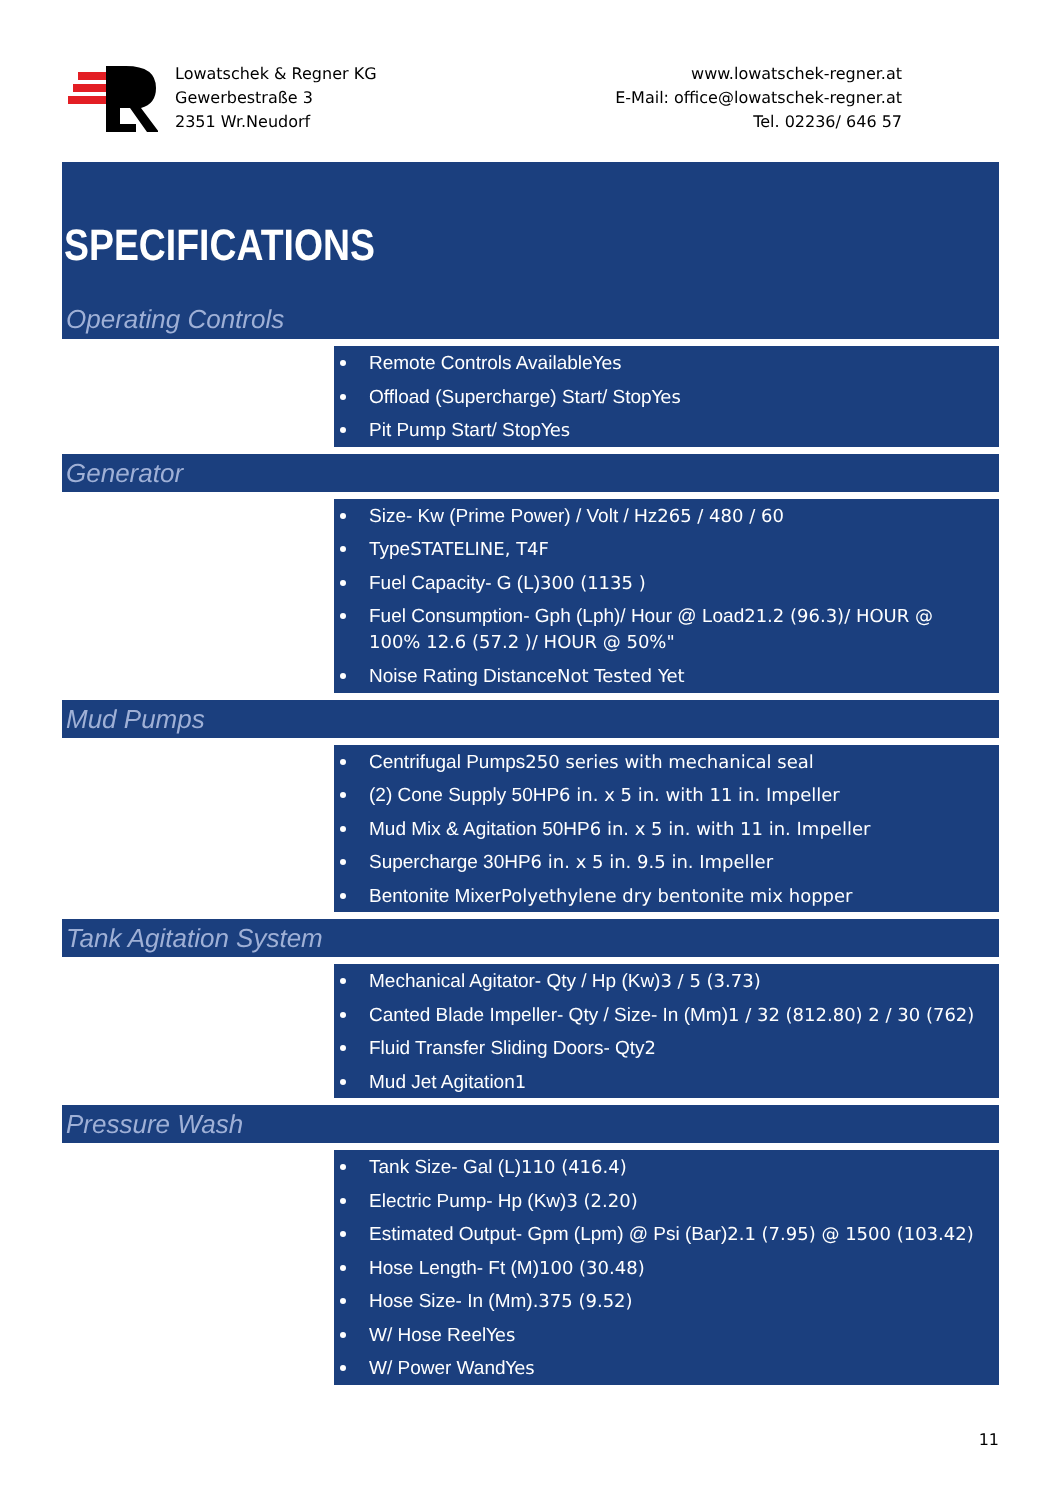Lowatschek & Regner KG
Gewerbestraße 3
2351 Wr.Neudorf
www.lowatschek-regner.at
E-Mail: office@lowatschek-regner.at
Tel. 02236/ 646 57
SPECIFICATIONS
Operating Controls
Remote Controls Available Yes
Offload (Supercharge) Start/ Stop Yes
Pit Pump Start/ Stop Yes
Generator
Size- Kw (Prime Power) / Volt / Hz265 / 480 / 60
Type STATELINE, T4F
Fuel Capacity- G (L) 300 (1135 )
Fuel Consumption- Gph (Lph)/ Hour @ Load21.2 (96.3)/ HOUR @ 100% 12.6 (57.2 )/ HOUR @ 50%"
Noise Rating Distance Not Tested Yet
Mud Pumps
Centrifugal Pumps250 series with mechanical seal
(2) Cone Supply 50HP6 in. x 5 in. with 11 in. Impeller
Mud Mix & Agitation 50HP6 in. x 5 in. with 11 in. Impeller
Supercharge 30HP6 in. x 5 in. 9.5 in. Impeller
Bentonite Mixer Polyethylene dry bentonite mix hopper
Tank Agitation System
Mechanical Agitator- Qty / Hp (Kw) 3 / 5 (3.73)
Canted Blade Impeller- Qty / Size- In (Mm) 1 / 32 (812.80) 2 / 30 (762)
Fluid Transfer Sliding Doors- Qty2
Mud Jet Agitation1
Pressure Wash
Tank Size- Gal (L) 110 (416.4)
Electric Pump- Hp (Kw) 3 (2.20)
Estimated Output- Gpm (Lpm) @ Psi (Bar) 2.1 (7.95) @ 1500 (103.42)
Hose Length- Ft (M) 100 (30.48)
Hose Size- In (Mm).375 (9.52)
W/ Hose Reel Yes
W/ Power Wand Yes
11